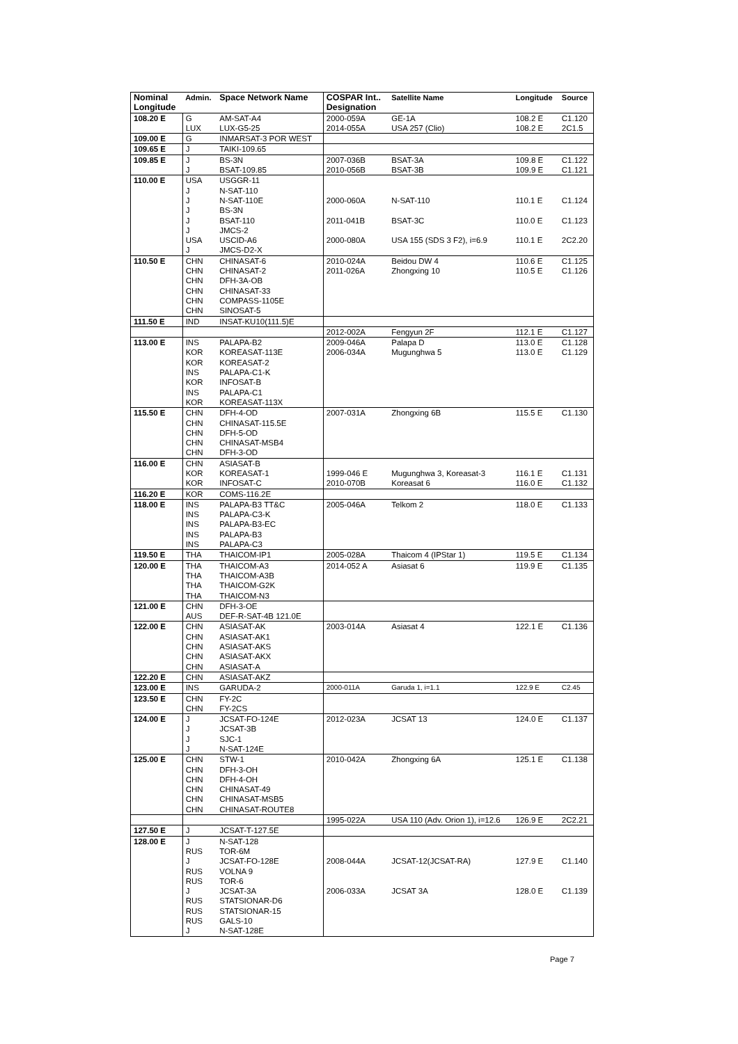| Nominal Longitude | Admin. | Space Network Name | COSPAR Int.. Designation | Satellite Name | Longitude | Source |
| --- | --- | --- | --- | --- | --- | --- |
| 108.20 E | G LUX | AM-SAT-A4 LUX-G5-25 | 2000-059A 2014-055A | GE-1A USA 257 (Clio) | 108.2 E 108.2 E | C1.120 2C1.5 |
| 109.00 E | G | INMARSAT-3 POR WEST | | | | |
| 109.65 E | J | TAIKI-109.65 | | | | |
| 109.85 E | J J | BS-3N BSAT-109.85 | 2007-036B 2010-056B | BSAT-3A BSAT-3B | 109.8 E 109.9 E | C1.122 C1.121 |
| 110.00 E | USA J J J J J USA J | USGGR-11 N-SAT-110 N-SAT-110E BS-3N BSAT-110 JMCS-2 USCID-A6 JMCS-D2-X | 2000-060A 2011-041B 2000-080A | N-SAT-110 BSAT-3C USA 155 (SDS 3 F2), i=6.9 | 110.1 E 110.0 E 110.1 E | C1.124 C1.123 2C2.20 |
| 110.50 E | CHN CHN CHN CHN CHN CHN | CHINASAT-6 CHINASAT-2 DFH-3A-OB CHINASAT-33 COMPASS-1105E SINOSAT-5 | 2010-024A 2011-026A | Beidou DW 4 Zhongxing 10 | 110.6 E 110.5 E | C1.125 C1.126 |
| 111.50 E | IND | INSAT-KU10(111.5)E | | | | |
| | | | 2012-002A | Fengyun 2F | 112.1 E | C1.127 |
| 113.00 E | INS KOR KOR INS KOR INS KOR | PALAPA-B2 KOREASAT-113E KOREASAT-2 PALAPA-C1-K INFOSAT-B PALAPA-C1 KOREASAT-113X | 2009-046A 2006-034A | Palapa D Mugunghwa 5 | 113.0 E 113.0 E | C1.128 C1.129 |
| 115.50 E | CHN CHN CHN CHN CHN | DFH-4-OD CHINASAT-115.5E DFH-5-OD CHINASAT-MSB4 DFH-3-OD | 2007-031A | Zhongxing 6B | 115.5 E | C1.130 |
| 116.00 E | CHN KOR KOR | ASIASAT-B KOREASAT-1 INFOSAT-C | 1999-046 E 2010-070B | Mugunghwa 3, Koreasat-3 Koreasat 6 | 116.1 E 116.0 E | C1.131 C1.132 |
| 116.20 E | KOR | COMS-116.2E | | | | |
| 118.00 E | INS INS INS INS INS | PALAPA-B3 TT&C PALAPA-C3-K PALAPA-B3-EC PALAPA-B3 PALAPA-C3 | 2005-046A | Telkom 2 | 118.0 E | C1.133 |
| 119.50 E | THA | THAICOM-IP1 | 2005-028A | Thaicom 4 (IPStar 1) | 119.5 E | C1.134 |
| 120.00 E | THA THA THA THA | THAICOM-A3 THAICOM-A3B THAICOM-G2K THAICOM-N3 | 2014-052 A | Asiasat 6 | 119.9 E | C1.135 |
| 121.00 E | CHN AUS | DFH-3-OE DEF-R-SAT-4B 121.0E | | | | |
| 122.00 E | CHN CHN CHN CHN CHN | ASIASAT-AK ASIASAT-AK1 ASIASAT-AKS ASIASAT-AKX ASIASAT-A | 2003-014A | Asiasat 4 | 122.1 E | C1.136 |
| 122.20 E | CHN | ASIASAT-AKZ | | | | |
| 123.00 E | INS | GARUDA-2 | 2000-011A | Garuda 1, i=1.1 | 122.9 E | C2.45 |
| 123.50 E | CHN CHN | FY-2C FY-2CS | | | | |
| 124.00 E | J J J J | JCSAT-FO-124E JCSAT-3B SJC-1 N-SAT-124E | 2012-023A | JCSAT 13 | 124.0 E | C1.137 |
| 125.00 E | CHN CHN CHN CHN CHN CHN | STW-1 DFH-3-OH DFH-4-OH CHINASAT-49 CHINASAT-MSB5 CHINASAT-ROUTE8 | 2010-042A | Zhongxing 6A | 125.1 E | C1.138 |
| | | | 1995-022A | USA 110 (Adv. Orion 1), i=12.6 | 126.9 E | 2C2.21 |
| 127.50 E | J | JCSAT-T-127.5E | | | | |
| 128.00 E | J RUS J RUS RUS J RUS RUS RUS J | N-SAT-128 TOR-6M JCSAT-FO-128E VOLNA 9 TOR-6 JCSAT-3A STATSIONAR-D6 STATSIONAR-15 GALS-10 N-SAT-128E | 2008-044A 2006-033A | JCSAT-12(JCSAT-RA) JCSAT 3A | 127.9 E 128.0 E | C1.140 C1.139 |
Page 7